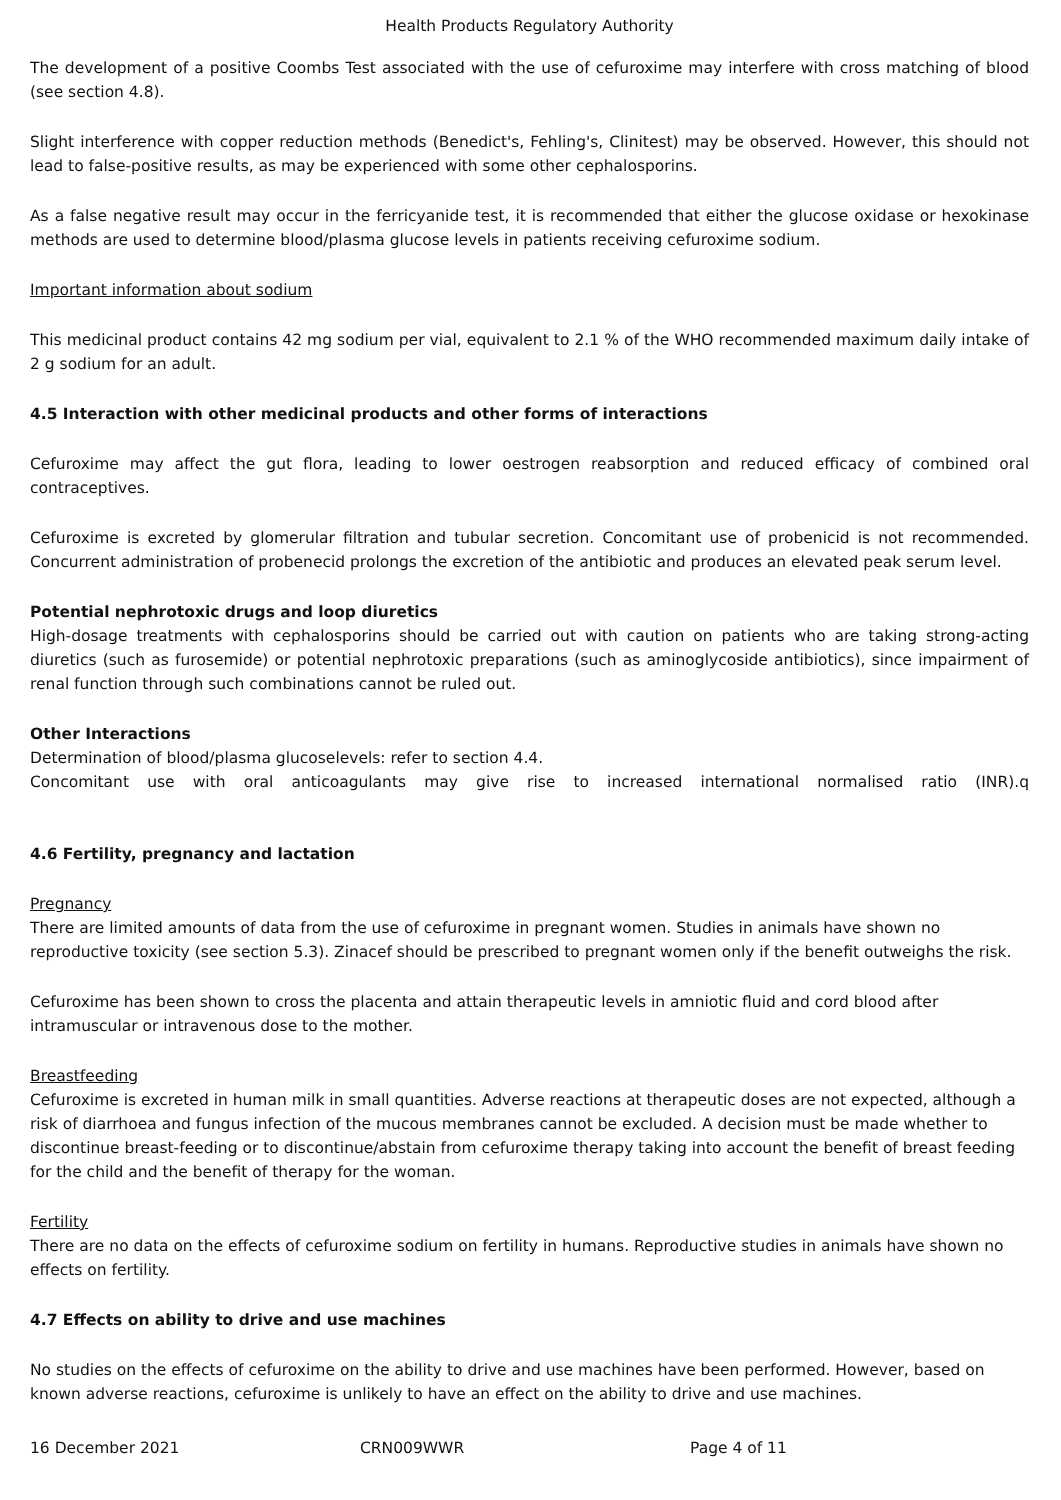Health Products Regulatory Authority
The development of a positive Coombs Test associated with the use of cefuroxime may interfere with cross matching of blood (see section 4.8).
Slight interference with copper reduction methods (Benedict's, Fehling's, Clinitest) may be observed. However, this should not lead to false-positive results, as may be experienced with some other cephalosporins.
As a false negative result may occur in the ferricyanide test, it is recommended that either the glucose oxidase or hexokinase methods are used to determine blood/plasma glucose levels in patients receiving cefuroxime sodium.
Important information about sodium
This medicinal product contains 42 mg sodium per vial, equivalent to 2.1 % of the WHO recommended maximum daily intake of 2 g sodium for an adult.
4.5 Interaction with other medicinal products and other forms of interactions
Cefuroxime may affect the gut flora, leading to lower oestrogen reabsorption and reduced efficacy of combined oral contraceptives.
Cefuroxime is excreted by glomerular filtration and tubular secretion. Concomitant use of probenicid is not recommended. Concurrent administration of probenecid prolongs the excretion of the antibiotic and produces an elevated peak serum level.
Potential nephrotoxic drugs and loop diuretics
High-dosage treatments with cephalosporins should be carried out with caution on patients who are taking strong-acting diuretics (such as furosemide) or potential nephrotoxic preparations (such as aminoglycoside antibiotics), since impairment of renal function through such combinations cannot be ruled out.
Other Interactions
Determination of blood/plasma glucoselevels: refer to section 4.4.
Concomitant use with oral anticoagulants may give rise to increased international normalised ratio (INR).q
4.6 Fertility, pregnancy and lactation
Pregnancy
There are limited amounts of data from the use of cefuroxime in pregnant women. Studies in animals have shown no reproductive toxicity (see section 5.3). Zinacef should be prescribed to pregnant women only if the benefit outweighs the risk.
Cefuroxime has been shown to cross the placenta and attain therapeutic levels in amniotic fluid and cord blood after intramuscular or intravenous dose to the mother.
Breastfeeding
Cefuroxime is excreted in human milk in small quantities. Adverse reactions at therapeutic doses are not expected, although a risk of diarrhoea and fungus infection of the mucous membranes cannot be excluded. A decision must be made whether to discontinue breast-feeding or to discontinue/abstain from cefuroxime therapy taking into account the benefit of breast feeding for the child and the benefit of therapy for the woman.
Fertility
There are no data on the effects of cefuroxime sodium on fertility in humans. Reproductive studies in animals have shown no effects on fertility.
4.7 Effects on ability to drive and use machines
No studies on the effects of cefuroxime on the ability to drive and use machines have been performed. However, based on known adverse reactions, cefuroxime is unlikely to have an effect on the ability to drive and use machines.
16 December 2021 CRN009WWR Page 4 of 11